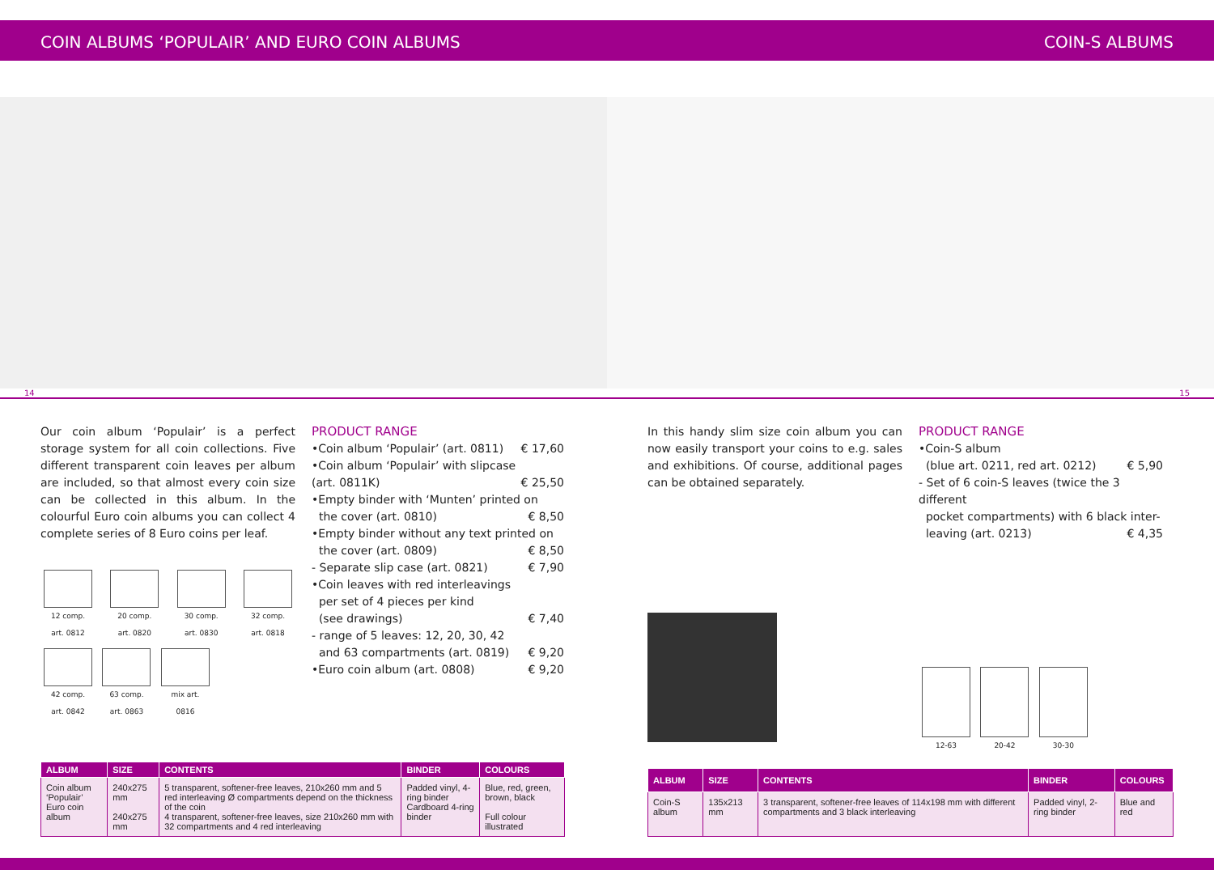COIN ALBUMS ‘POPULAIR’ AND EURO COIN ALBUMS COIN-S ALBUMS
14 15
Our coin album ‘Populair’ is a perfect storage system for all coin collections. Five different transparent coin leaves per album are included, so that almost every coin size can be collected in this album. In the colourful Euro coin albums you can collect 4 complete series of 8 Euro coins per leaf.
12 comp. art. 0812
20 comp. art. 0820
30 comp. art. 0830
32 comp. art. 0818
42 comp. art. 0842
63 comp. art. 0863
mix art. 0816
PRODUCT RANGE
•Coin album ‘Populair’ (art. 0811) € 17,60
•Coin album ‘Populair’ with slipcase
(art. 0811K) € 25,50
•Empty binder with ‘Munten’ printed on
the cover (art. 0810) € 8,50
•Empty binder without any text printed on
the cover (art. 0809) € 8,50
- Separate slip case (art. 0821) € 7,90
•Coin leaves with red interleavings
per set of 4 pieces per kind
(see drawings) € 7,40
- range of 5 leaves: 12, 20, 30, 42
and 63 compartments (art. 0819) € 9,20
•Euro coin album (art. 0808) € 9,20
In this handy slim size coin album you can now easily transport your coins to e.g. sales and exhibitions. Of course, additional pages can be obtained separately.
PRODUCT RANGE
•Coin-S album
(blue art. 0211, red art. 0212) € 5,90
- Set of 6 coin-S leaves (twice the 3 different
pocket compartments) with 6 black inter-
leaving (art. 0213) € 4,35
12-63 20-42 30-30
| ALBUM | SIZE | CONTENTS | BINDER | COLOURS |
| --- | --- | --- | --- | --- |
| Coin album ‘Populair’ Euro coin album | 240x275 mm 240x275 mm | 5 transparent, softener-free leaves, 210x260 mm and 5 red interleaving Ø compartments depend on the thickness of the coin 4 transparent, softener-free leaves, size 210x260 mm with 32 compartments and 4 red interleaving | Padded vinyl, 4-ring binder Cardboard 4-ring binder | Blue, red, green, brown, black Full colour illustrated |
| ALBUM | SIZE | CONTENTS | BINDER | COLOURS |
| --- | --- | --- | --- | --- |
| Coin-S album | 135x213 mm | 3 transparent, softener-free leaves of 114x198 mm with different compartments and 3 black interleaving | Padded vinyl, 2-ring binder | Blue and red |